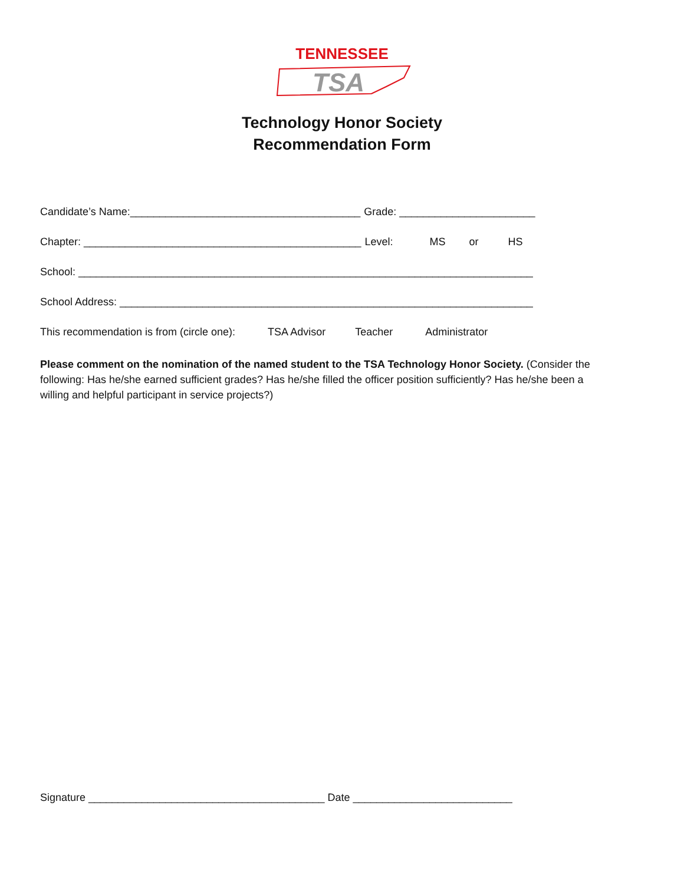TENNESSEE
TSA
Technology Honor Society
Recommendation Form
Candidate’s Name:_______________________________________ Grade: _______________________
Chapter: _______________________________________________ Level: MS or HS
School: _____________________________________________________________________________
School Address: ______________________________________________________________________
This recommendation is from (circle one): TSA Advisor Teacher Administrator
Please comment on the nomination of the named student to the TSA Technology Honor Society. (Consider the following: Has he/she earned sufficient grades? Has he/she filled the officer position sufficiently? Has he/she been a willing and helpful participant in service projects?)
Signature ________________________________________ Date ___________________________